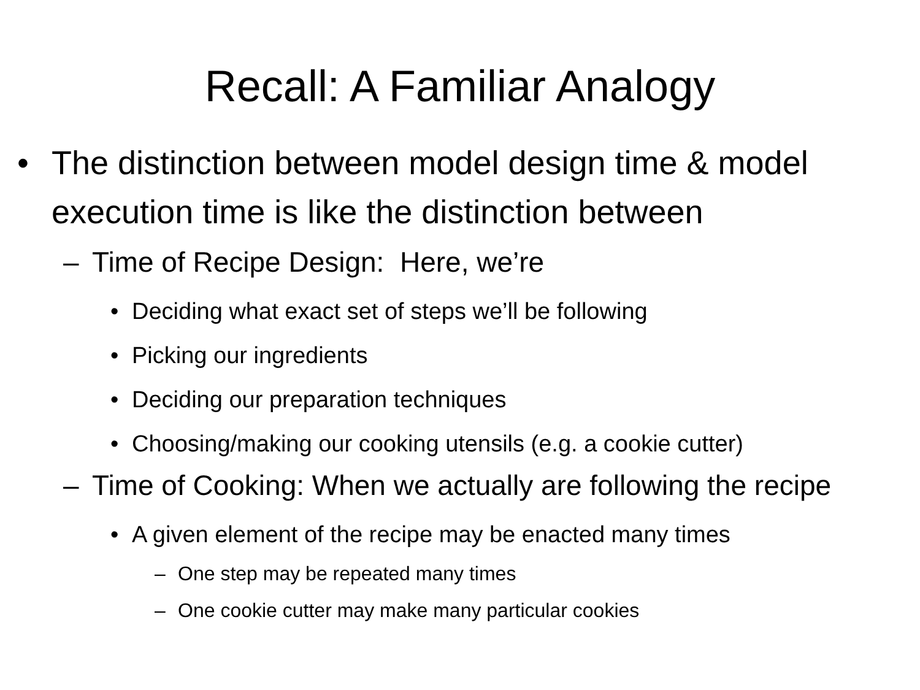Recall: A Familiar Analogy
• The distinction between model design time & model execution time is like the distinction between
– Time of Recipe Design: Here, we’re
• Deciding what exact set of steps we’ll be following
• Picking our ingredients
• Deciding our preparation techniques
• Choosing/making our cooking utensils (e.g. a cookie cutter)
– Time of Cooking: When we actually are following the recipe
• A given element of the recipe may be enacted many times
– One step may be repeated many times
– One cookie cutter may make many particular cookies